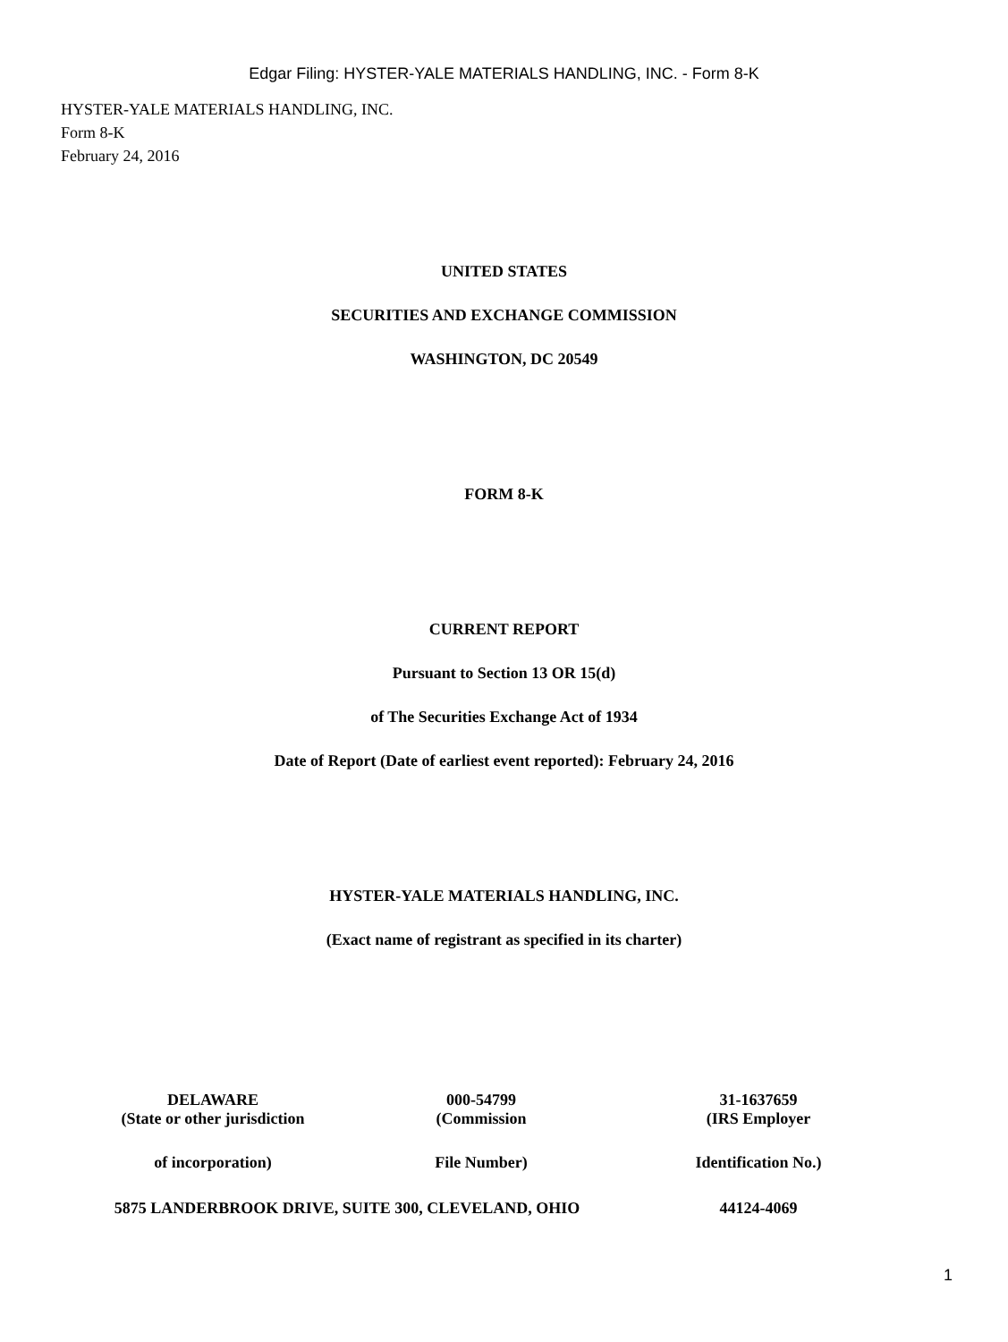Edgar Filing: HYSTER-YALE MATERIALS HANDLING, INC. - Form 8-K
HYSTER-YALE MATERIALS HANDLING, INC.
Form 8-K
February 24, 2016
UNITED STATES
SECURITIES AND EXCHANGE COMMISSION
WASHINGTON, DC 20549
FORM 8-K
CURRENT REPORT
Pursuant to Section 13 OR 15(d)
of The Securities Exchange Act of 1934
Date of Report (Date of earliest event reported): February 24, 2016
HYSTER-YALE MATERIALS HANDLING, INC.
(Exact name of registrant as specified in its charter)
| DELAWARE (State or other jurisdiction | 000-54799 (Commission | 31-1637659 (IRS Employer |
| of incorporation) | File Number) | Identification No.) |
| 5875 LANDERBROOK DRIVE, SUITE 300, CLEVELAND, OHIO | | 44124-4069 |
1